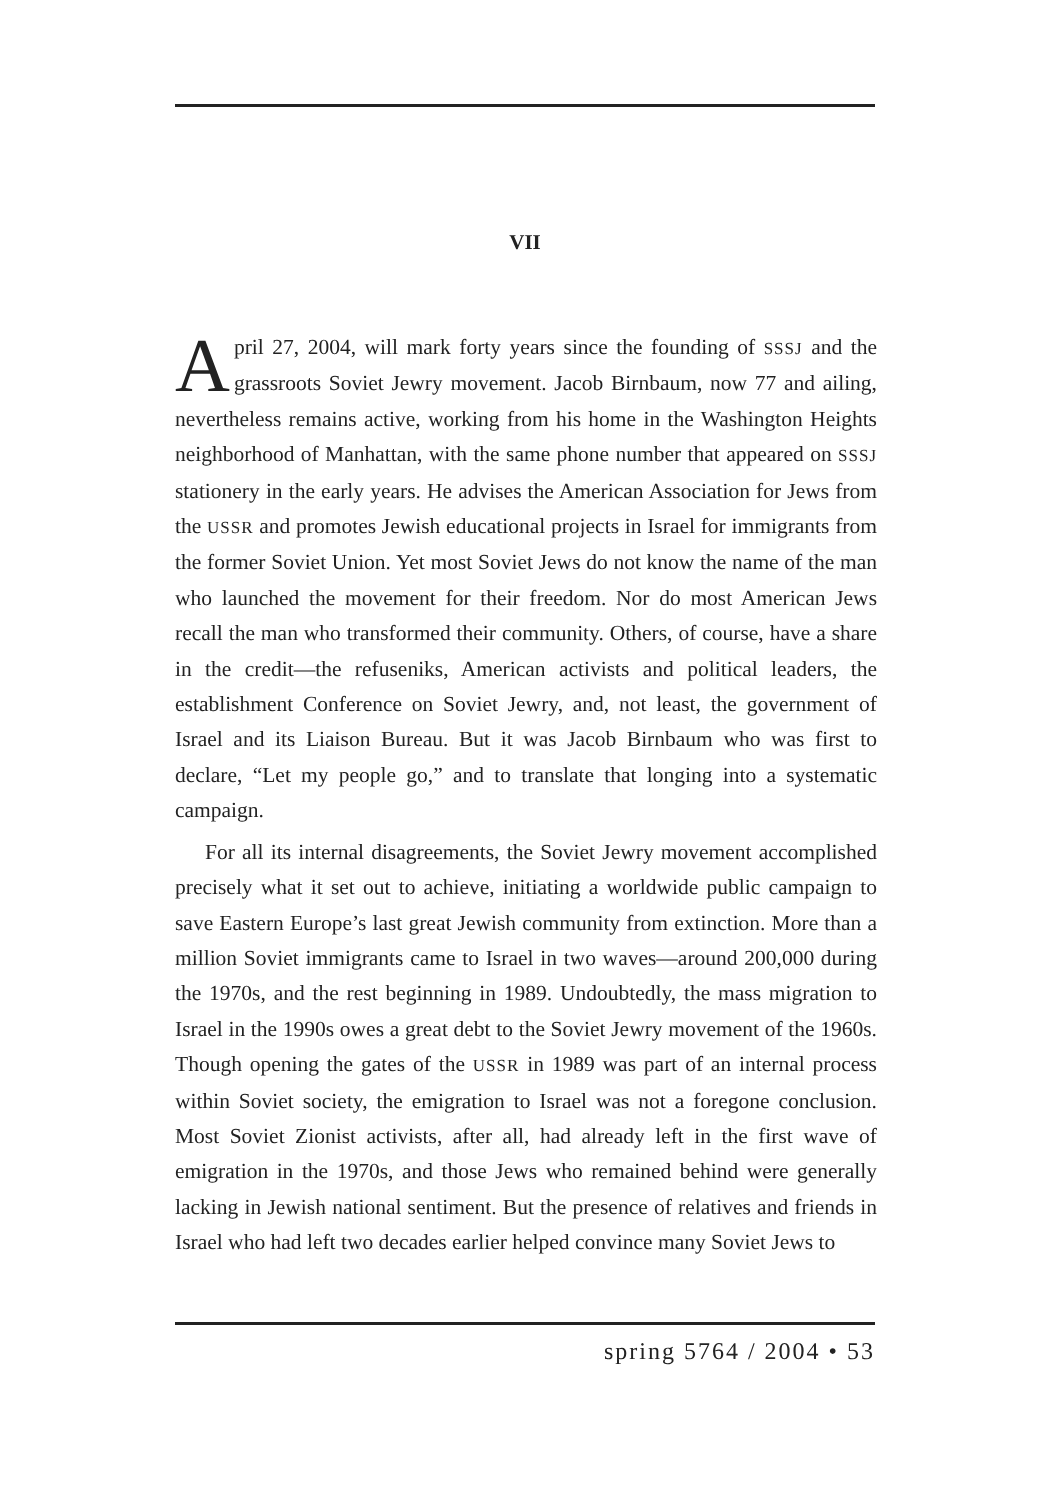VII
April 27, 2004, will mark forty years since the founding of SSSJ and the grassroots Soviet Jewry movement. Jacob Birnbaum, now 77 and ailing, nevertheless remains active, working from his home in the Washington Heights neighborhood of Manhattan, with the same phone number that appeared on SSSJ stationery in the early years. He advises the American Association for Jews from the USSR and promotes Jewish educational projects in Israel for immigrants from the former Soviet Union. Yet most Soviet Jews do not know the name of the man who launched the movement for their freedom. Nor do most American Jews recall the man who transformed their community. Others, of course, have a share in the credit—the refuseniks, American activists and political leaders, the establishment Conference on Soviet Jewry, and, not least, the government of Israel and its Liaison Bureau. But it was Jacob Birnbaum who was first to declare, “Let my people go,” and to translate that longing into a systematic campaign.
For all its internal disagreements, the Soviet Jewry movement accomplished precisely what it set out to achieve, initiating a worldwide public campaign to save Eastern Europe’s last great Jewish community from extinction. More than a million Soviet immigrants came to Israel in two waves—around 200,000 during the 1970s, and the rest beginning in 1989. Undoubtedly, the mass migration to Israel in the 1990s owes a great debt to the Soviet Jewry movement of the 1960s. Though opening the gates of the USSR in 1989 was part of an internal process within Soviet society, the emigration to Israel was not a foregone conclusion. Most Soviet Zionist activists, after all, had already left in the first wave of emigration in the 1970s, and those Jews who remained behind were generally lacking in Jewish national sentiment. But the presence of relatives and friends in Israel who had left two decades earlier helped convince many Soviet Jews to
spring 5764 / 2004 • 53